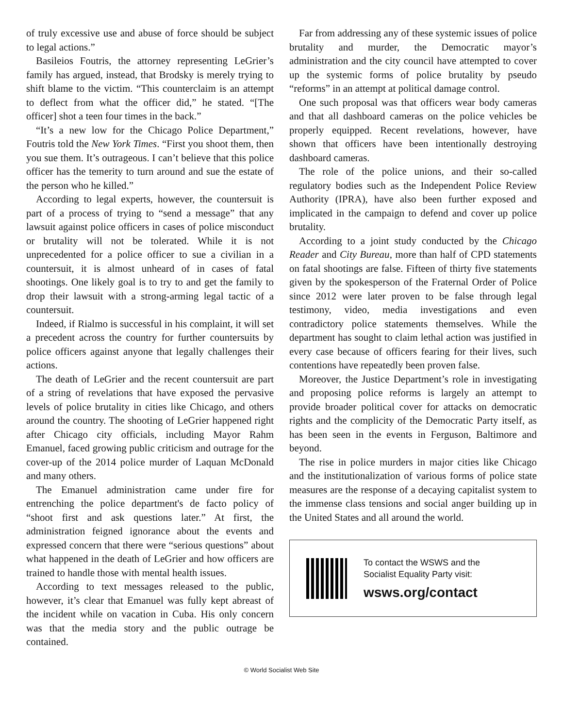of truly excessive use and abuse of force should be subject to legal actions.”
Basileios Foutris, the attorney representing LeGrier’s family has argued, instead, that Brodsky is merely trying to shift blame to the victim. “This counterclaim is an attempt to deflect from what the officer did,” he stated. “[The officer] shot a teen four times in the back.”
“It’s a new low for the Chicago Police Department,” Foutris told the New York Times. “First you shoot them, then you sue them. It’s outrageous. I can’t believe that this police officer has the temerity to turn around and sue the estate of the person who he killed.”
According to legal experts, however, the countersuit is part of a process of trying to “send a message” that any lawsuit against police officers in cases of police misconduct or brutality will not be tolerated. While it is not unprecedented for a police officer to sue a civilian in a countersuit, it is almost unheard of in cases of fatal shootings. One likely goal is to try to and get the family to drop their lawsuit with a strong-arming legal tactic of a countersuit.
Indeed, if Rialmo is successful in his complaint, it will set a precedent across the country for further countersuits by police officers against anyone that legally challenges their actions.
The death of LeGrier and the recent countersuit are part of a string of revelations that have exposed the pervasive levels of police brutality in cities like Chicago, and others around the country. The shooting of LeGrier happened right after Chicago city officials, including Mayor Rahm Emanuel, faced growing public criticism and outrage for the cover-up of the 2014 police murder of Laquan McDonald and many others.
The Emanuel administration came under fire for entrenching the police department's de facto policy of “shoot first and ask questions later.” At first, the administration feigned ignorance about the events and expressed concern that there were “serious questions” about what happened in the death of LeGrier and how officers are trained to handle those with mental health issues.
According to text messages released to the public, however, it’s clear that Emanuel was fully kept abreast of the incident while on vacation in Cuba. His only concern was that the media story and the public outrage be contained.
Far from addressing any of these systemic issues of police brutality and murder, the Democratic mayor’s administration and the city council have attempted to cover up the systemic forms of police brutality by pseudo “reforms” in an attempt at political damage control.
One such proposal was that officers wear body cameras and that all dashboard cameras on the police vehicles be properly equipped. Recent revelations, however, have shown that officers have been intentionally destroying dashboard cameras.
The role of the police unions, and their so-called regulatory bodies such as the Independent Police Review Authority (IPRA), have also been further exposed and implicated in the campaign to defend and cover up police brutality.
According to a joint study conducted by the Chicago Reader and City Bureau, more than half of CPD statements on fatal shootings are false. Fifteen of thirty five statements given by the spokesperson of the Fraternal Order of Police since 2012 were later proven to be false through legal testimony, video, media investigations and even contradictory police statements themselves. While the department has sought to claim lethal action was justified in every case because of officers fearing for their lives, such contentions have repeatedly been proven false.
Moreover, the Justice Department’s role in investigating and proposing police reforms is largely an attempt to provide broader political cover for attacks on democratic rights and the complicity of the Democratic Party itself, as has been seen in the events in Ferguson, Baltimore and beyond.
The rise in police murders in major cities like Chicago and the institutionalization of various forms of police state measures are the response of a decaying capitalist system to the immense class tensions and social anger building up in the United States and all around the world.
To contact the WSWS and the
Socialist Equality Party visit:
wsws.org/contact
© World Socialist Web Site